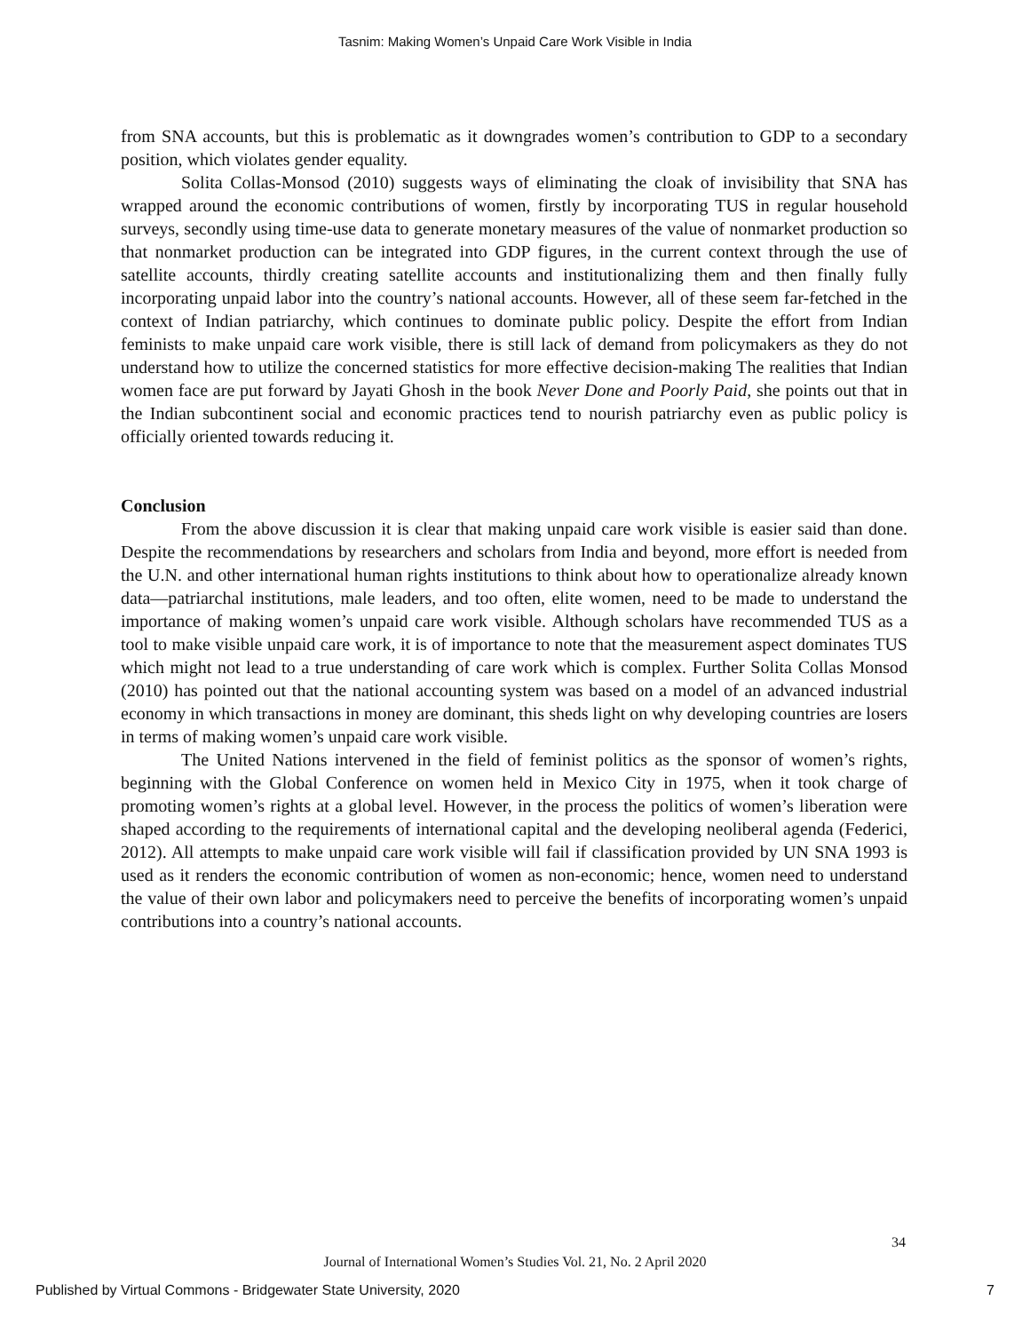Tasnim: Making Women’s Unpaid Care Work Visible in India
from SNA accounts, but this is problematic as it downgrades women’s contribution to GDP to a secondary position, which violates gender equality.
Solita Collas-Monsod (2010) suggests ways of eliminating the cloak of invisibility that SNA has wrapped around the economic contributions of women, firstly by incorporating TUS in regular household surveys, secondly using time-use data to generate monetary measures of the value of nonmarket production so that nonmarket production can be integrated into GDP figures, in the current context through the use of satellite accounts, thirdly creating satellite accounts and institutionalizing them and then finally fully incorporating unpaid labor into the country’s national accounts. However, all of these seem far-fetched in the context of Indian patriarchy, which continues to dominate public policy. Despite the effort from Indian feminists to make unpaid care work visible, there is still lack of demand from policymakers as they do not understand how to utilize the concerned statistics for more effective decision-making The realities that Indian women face are put forward by Jayati Ghosh in the book Never Done and Poorly Paid, she points out that in the Indian subcontinent social and economic practices tend to nourish patriarchy even as public policy is officially oriented towards reducing it.
Conclusion
From the above discussion it is clear that making unpaid care work visible is easier said than done. Despite the recommendations by researchers and scholars from India and beyond, more effort is needed from the U.N. and other international human rights institutions to think about how to operationalize already known data—patriarchal institutions, male leaders, and too often, elite women, need to be made to understand the importance of making women’s unpaid care work visible. Although scholars have recommended TUS as a tool to make visible unpaid care work, it is of importance to note that the measurement aspect dominates TUS which might not lead to a true understanding of care work which is complex. Further Solita Collas Monsod (2010) has pointed out that the national accounting system was based on a model of an advanced industrial economy in which transactions in money are dominant, this sheds light on why developing countries are losers in terms of making women’s unpaid care work visible.
The United Nations intervened in the field of feminist politics as the sponsor of women’s rights, beginning with the Global Conference on women held in Mexico City in 1975, when it took charge of promoting women’s rights at a global level. However, in the process the politics of women’s liberation were shaped according to the requirements of international capital and the developing neoliberal agenda (Federici, 2012). All attempts to make unpaid care work visible will fail if classification provided by UN SNA 1993 is used as it renders the economic contribution of women as non-economic; hence, women need to understand the value of their own labor and policymakers need to perceive the benefits of incorporating women’s unpaid contributions into a country’s national accounts.
34
Journal of International Women’s Studies Vol. 21, No. 2 April 2020
Published by Virtual Commons - Bridgewater State University, 2020 7